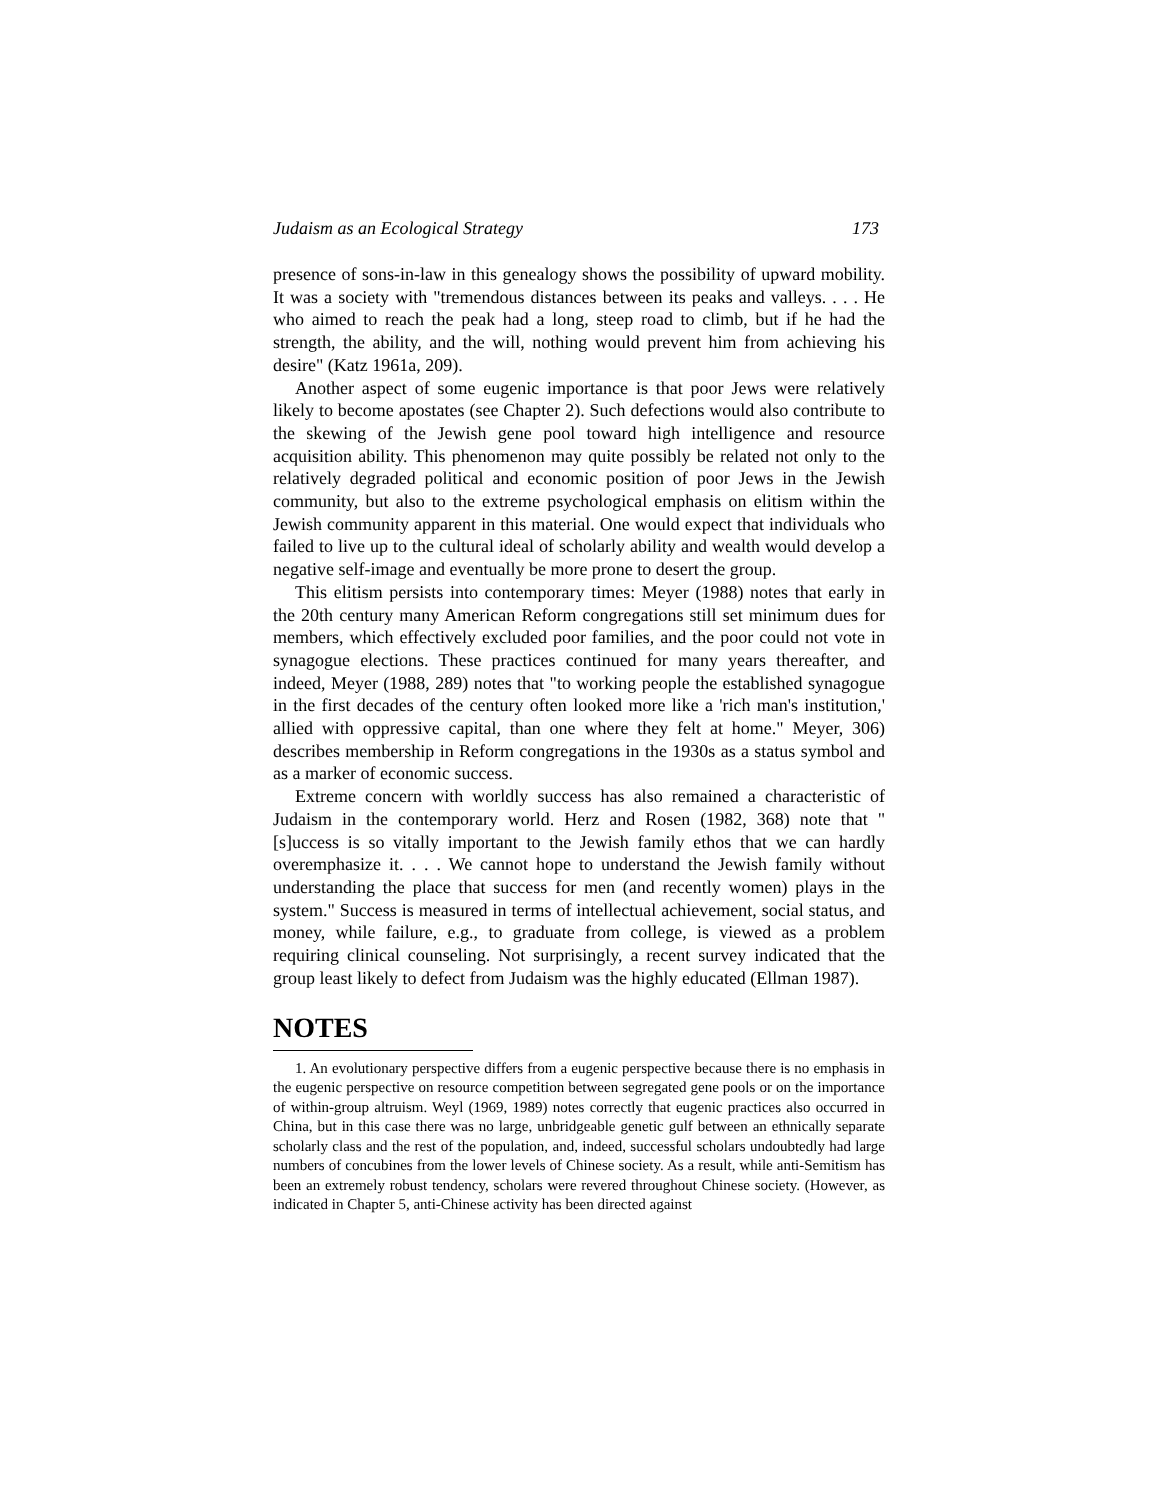Judaism as an Ecological Strategy 173
presence of sons-in-law in this genealogy shows the possibility of upward mobility. It was a society with "tremendous distances between its peaks and valleys. . . . He who aimed to reach the peak had a long, steep road to climb, but if he had the strength, the ability, and the will, nothing would prevent him from achieving his desire" (Katz 1961a, 209).
Another aspect of some eugenic importance is that poor Jews were relatively likely to become apostates (see Chapter 2). Such defections would also contribute to the skewing of the Jewish gene pool toward high intelligence and resource acquisition ability. This phenomenon may quite possibly be related not only to the relatively degraded political and economic position of poor Jews in the Jewish community, but also to the extreme psychological emphasis on elitism within the Jewish community apparent in this material. One would expect that individuals who failed to live up to the cultural ideal of scholarly ability and wealth would develop a negative self-image and eventually be more prone to desert the group.
This elitism persists into contemporary times: Meyer (1988) notes that early in the 20th century many American Reform congregations still set minimum dues for members, which effectively excluded poor families, and the poor could not vote in synagogue elections. These practices continued for many years thereafter, and indeed, Meyer (1988, 289) notes that "to working people the established synagogue in the first decades of the century often looked more like a 'rich man's institution,' allied with oppressive capital, than one where they felt at home." Meyer, 306) describes membership in Reform congregations in the 1930s as a status symbol and as a marker of economic success.
Extreme concern with worldly success has also remained a characteristic of Judaism in the contemporary world. Herz and Rosen (1982, 368) note that "[s]uccess is so vitally important to the Jewish family ethos that we can hardly overemphasize it. . . . We cannot hope to understand the Jewish family without understanding the place that success for men (and recently women) plays in the system." Success is measured in terms of intellectual achievement, social status, and money, while failure, e.g., to graduate from college, is viewed as a problem requiring clinical counseling. Not surprisingly, a recent survey indicated that the group least likely to defect from Judaism was the highly educated (Ellman 1987).
NOTES
1. An evolutionary perspective differs from a eugenic perspective because there is no emphasis in the eugenic perspective on resource competition between segregated gene pools or on the importance of within-group altruism. Weyl (1969, 1989) notes correctly that eugenic practices also occurred in China, but in this case there was no large, unbridgeable genetic gulf between an ethnically separate scholarly class and the rest of the population, and, indeed, successful scholars undoubtedly had large numbers of concubines from the lower levels of Chinese society. As a result, while anti-Semitism has been an extremely robust tendency, scholars were revered throughout Chinese society. (However, as indicated in Chapter 5, anti-Chinese activity has been directed against